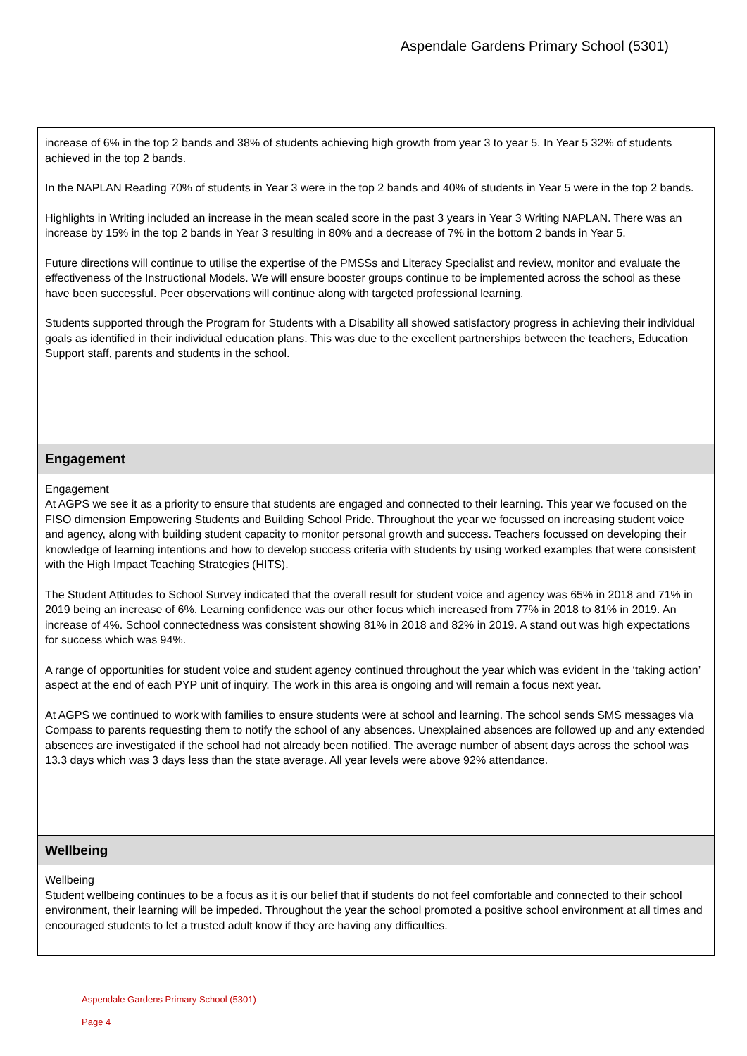Aspendale Gardens Primary School (5301)
increase of 6% in the top 2 bands and 38% of students achieving high growth from year 3 to year 5. In Year 5 32% of students achieved in the top 2 bands.
In the NAPLAN Reading 70% of students in Year 3 were in the top 2 bands and 40% of students in Year 5 were in the top 2 bands.
Highlights in Writing included an increase in the mean scaled score in the past 3 years in Year 3 Writing NAPLAN. There was an increase by 15% in the top 2 bands in Year 3 resulting in 80% and a decrease of 7% in the bottom 2 bands in Year 5.
Future directions will continue to utilise the expertise of the PMSSs and Literacy Specialist and review, monitor and evaluate the effectiveness of the Instructional Models. We will ensure booster groups continue to be implemented across the school as these have been successful. Peer observations will continue along with targeted professional learning.
Students supported through the Program for Students with a Disability all showed satisfactory progress in achieving their individual goals as identified in their individual education plans. This was due to the excellent partnerships between the teachers, Education Support staff, parents and students in the school.
Engagement
Engagement
At AGPS we see it as a priority to ensure that students are engaged and connected to their learning. This year we focused on the FISO dimension Empowering Students and Building School Pride. Throughout the year we focussed on increasing student voice and agency, along with building student capacity to monitor personal growth and success. Teachers focussed on developing their knowledge of learning intentions and how to develop success criteria with students by using worked examples that were consistent with the High Impact Teaching Strategies (HITS).
The Student Attitudes to School Survey indicated that the overall result for student voice and agency was 65% in 2018 and 71% in 2019 being an increase of 6%. Learning confidence was our other focus which increased from 77% in 2018 to 81% in 2019. An increase of 4%. School connectedness was consistent showing 81% in 2018 and 82% in 2019. A stand out was high expectations for success which was 94%.
A range of opportunities for student voice and student agency continued throughout the year which was evident in the ‘taking action’ aspect at the end of each PYP unit of inquiry. The work in this area is ongoing and will remain a focus next year.
At AGPS we continued to work with families to ensure students were at school and learning. The school sends SMS messages via Compass to parents requesting them to notify the school of any absences. Unexplained absences are followed up and any extended absences are investigated if the school had not already been notified. The average number of absent days across the school was 13.3 days which was 3 days less than the state average. All year levels were above 92% attendance.
Wellbeing
Wellbeing
Student wellbeing continues to be a focus as it is our belief that if students do not feel comfortable and connected to their school environment, their learning will be impeded. Throughout the year the school promoted a positive school environment at all times and encouraged students to let a trusted adult know if they are having any difficulties.
Aspendale Gardens Primary School (5301)
Page 4